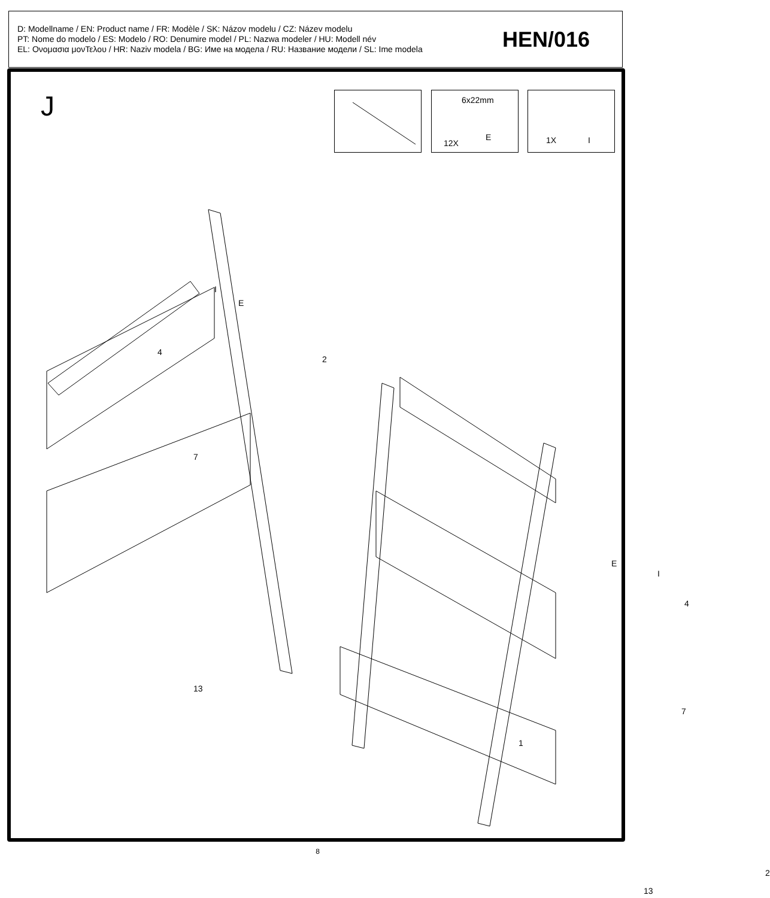D: Modellname / EN: Product name / FR: Modèle / SK: Názov modelu / CZ: Název modelu
PT: Nome do modelo / ES: Modelo / RO: Denumire model / PL: Nazwa modeler / HU: Modell név
EL: Ονομασια μονΤελου / HR: Naziv modela / BG: Име на модела / RU: Название модели / SL: Ime modela
HEN/016
J 6x22mm
12X
E
1X I
I
E
4
2
7
13
E
I
4
1
7
2
13
8